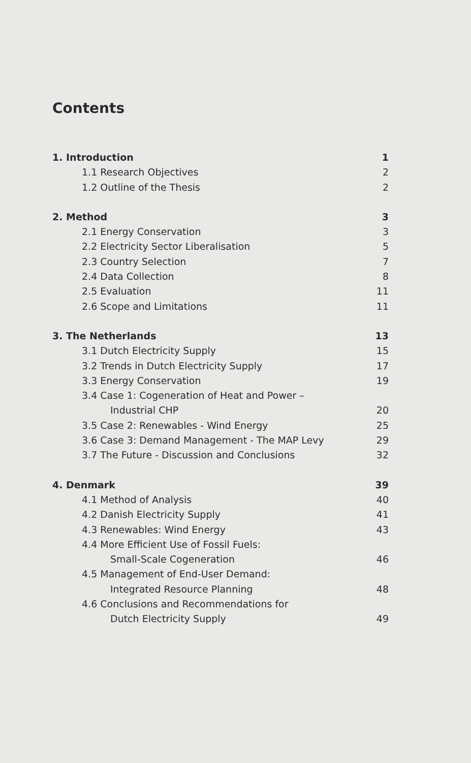Contents
1. Introduction 1
1.1 Research Objectives 2
1.2 Outline of the Thesis 2
2. Method 3
2.1 Energy Conservation 3
2.2 Electricity Sector Liberalisation 5
2.3 Country Selection 7
2.4 Data Collection 8
2.5 Evaluation 11
2.6 Scope and Limitations 11
3. The Netherlands 13
3.1 Dutch Electricity Supply 15
3.2 Trends in Dutch Electricity Supply 17
3.3 Energy Conservation 19
3.4 Case 1: Cogeneration of Heat and Power –
Industrial CHP 20
3.5 Case 2: Renewables - Wind Energy 25
3.6 Case 3: Demand Management - The MAP Levy 29
3.7 The Future - Discussion and Conclusions 32
4. Denmark 39
4.1 Method of Analysis 40
4.2 Danish Electricity Supply 41
4.3 Renewables: Wind Energy 43
4.4 More Efficient Use of Fossil Fuels:
Small-Scale Cogeneration 46
4.5 Management of End-User Demand:
Integrated Resource Planning 48
4.6 Conclusions and Recommendations for
Dutch Electricity Supply 49